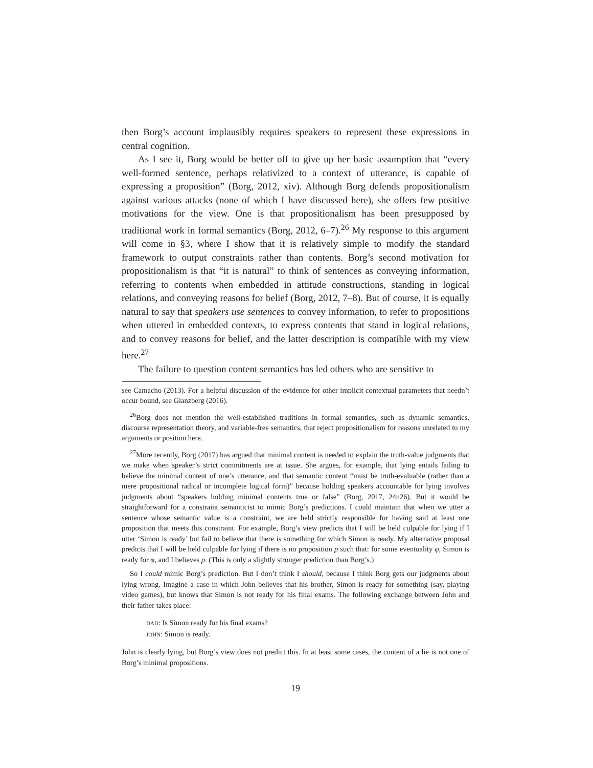then Borg’s account implausibly requires speakers to represent these expressions in central cognition.
As I see it, Borg would be better off to give up her basic assumption that “every well-formed sentence, perhaps relativized to a context of utterance, is capable of expressing a proposition” (Borg, 2012, xiv). Although Borg defends propositionalism against various attacks (none of which I have discussed here), she offers few positive motivations for the view. One is that propositionalism has been presupposed by traditional work in formal semantics (Borg, 2012, 6–7).<sup>26</sup> My response to this argument will come in §3, where I show that it is relatively simple to modify the standard framework to output constraints rather than contents. Borg’s second motivation for propositionalism is that “it is natural” to think of sentences as conveying information, referring to contents when embedded in attitude constructions, standing in logical relations, and conveying reasons for belief (Borg, 2012, 7–8). But of course, it is equally natural to say that speakers use sentences to convey information, to refer to propositions when uttered in embedded contexts, to express contents that stand in logical relations, and to convey reasons for belief, and the latter description is compatible with my view here.<sup>27</sup>
The failure to question content semantics has led others who are sensitive to
see Camacho (2013). For a helpful discussion of the evidence for other implicit contextual parameters that needn’t occur bound, see Glanzberg (2016).
<sup>26</sup> Borg does not mention the well-established traditions in formal semantics, such as dynamic semantics, discourse representation theory, and variable-free semantics, that reject propositionalism for reasons unrelated to my arguments or position here.
<sup>27</sup> More recently, Borg (2017) has argued that minimal content is needed to explain the truth-value judgments that we make when speaker’s strict commitments are at issue. She argues, for example, that lying entails failing to believe the minimal content of one’s utterance, and that semantic content “must be truth-evaluable (rather than a mere propositional radical or incomplete logical form)” because holding speakers accountable for lying involves judgments about “speakers holding minimal contents true or false” (Borg, 2017, 24n26). But it would be straightforward for a constraint semanticist to mimic Borg’s predictions. I could maintain that when we utter a sentence whose semantic value is a constraint, we are held strictly responsible for having said at least one proposition that meets this constraint. For example, Borg’s view predicts that I will be held culpable for lying if I utter ‘Simon is ready’ but fail to believe that there is something for which Simon is ready. My alternative proposal predicts that I will be held culpable for lying if there is no proposition p such that: for some eventuality φ, Simon is ready for φ, and I believes p. (This is only a slightly stronger prediction than Borg’s.)
So I could mimic Borg’s prediction. But I don’t think I should, because I think Borg gets our judgments about lying wrong. Imagine a case in which John believes that his brother, Simon is ready for something (say, playing video games), but knows that Simon is not ready for his final exams. The following exchange between John and their father takes place:
DAD: Is Simon ready for his final exams?
JOHN: Simon is ready.
John is clearly lying, but Borg’s view does not predict this. In at least some cases, the content of a lie is not one of Borg’s minimal propositions.
19